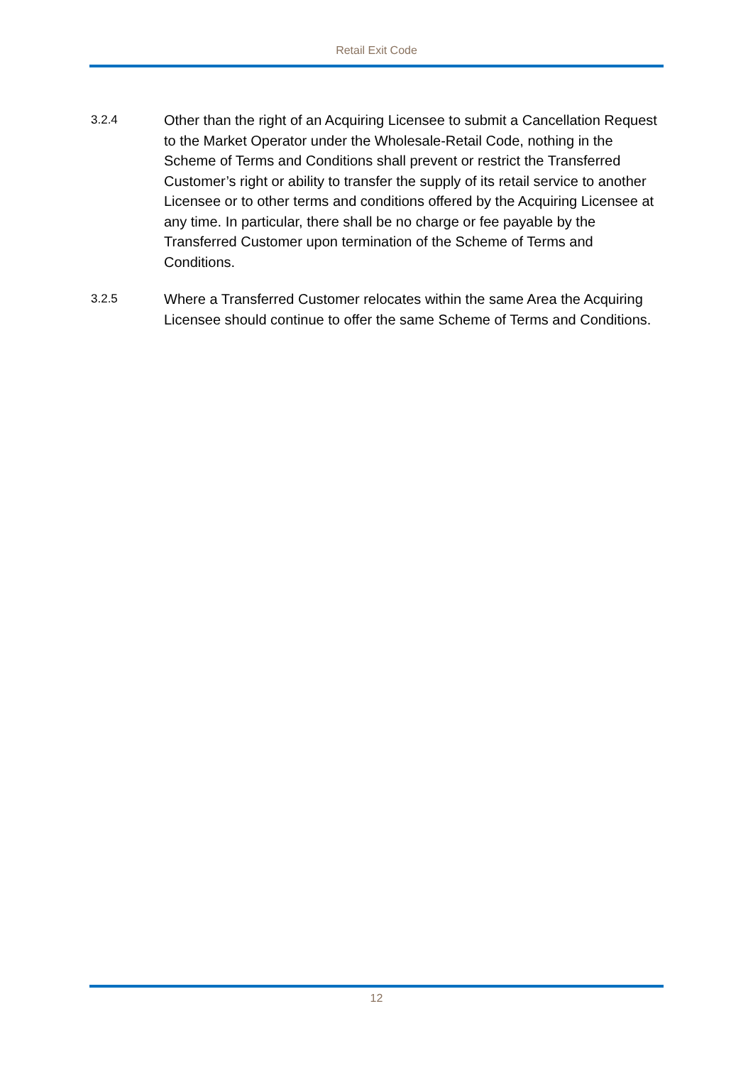Retail Exit Code
3.2.4
Other than the right of an Acquiring Licensee to submit a Cancellation Request to the Market Operator under the Wholesale-Retail Code, nothing in the Scheme of Terms and Conditions shall prevent or restrict the Transferred Customer’s right or ability to transfer the supply of its retail service to another Licensee or to other terms and conditions offered by the Acquiring Licensee at any time. In particular, there shall be no charge or fee payable by the Transferred Customer upon termination of the Scheme of Terms and Conditions.
3.2.5
Where a Transferred Customer relocates within the same Area the Acquiring Licensee should continue to offer the same Scheme of Terms and Conditions.
12